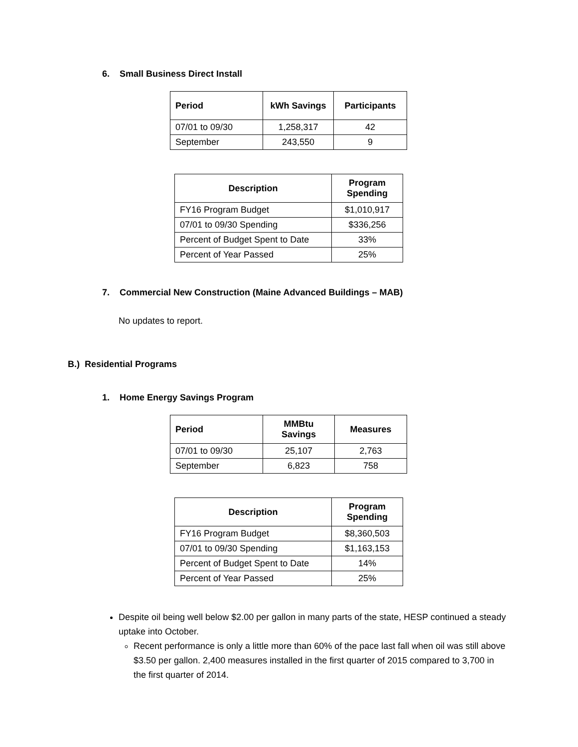6. Small Business Direct Install
| Period | kWh Savings | Participants |
| --- | --- | --- |
| 07/01 to 09/30 | 1,258,317 | 42 |
| September | 243,550 | 9 |
| Description | Program Spending |
| --- | --- |
| FY16 Program Budget | $1,010,917 |
| 07/01 to 09/30 Spending | $336,256 |
| Percent of Budget Spent to Date | 33% |
| Percent of Year Passed | 25% |
7. Commercial New Construction (Maine Advanced Buildings – MAB)
No updates to report.
B.) Residential Programs
1. Home Energy Savings Program
| Period | MMBtu Savings | Measures |
| --- | --- | --- |
| 07/01 to 09/30 | 25,107 | 2,763 |
| September | 6,823 | 758 |
| Description | Program Spending |
| --- | --- |
| FY16 Program Budget | $8,360,503 |
| 07/01 to 09/30 Spending | $1,163,153 |
| Percent of Budget Spent to Date | 14% |
| Percent of Year Passed | 25% |
Despite oil being well below $2.00 per gallon in many parts of the state, HESP continued a steady uptake into October.
Recent performance is only a little more than 60% of the pace last fall when oil was still above $3.50 per gallon. 2,400 measures installed in the first quarter of 2015 compared to 3,700 in the first quarter of 2014.